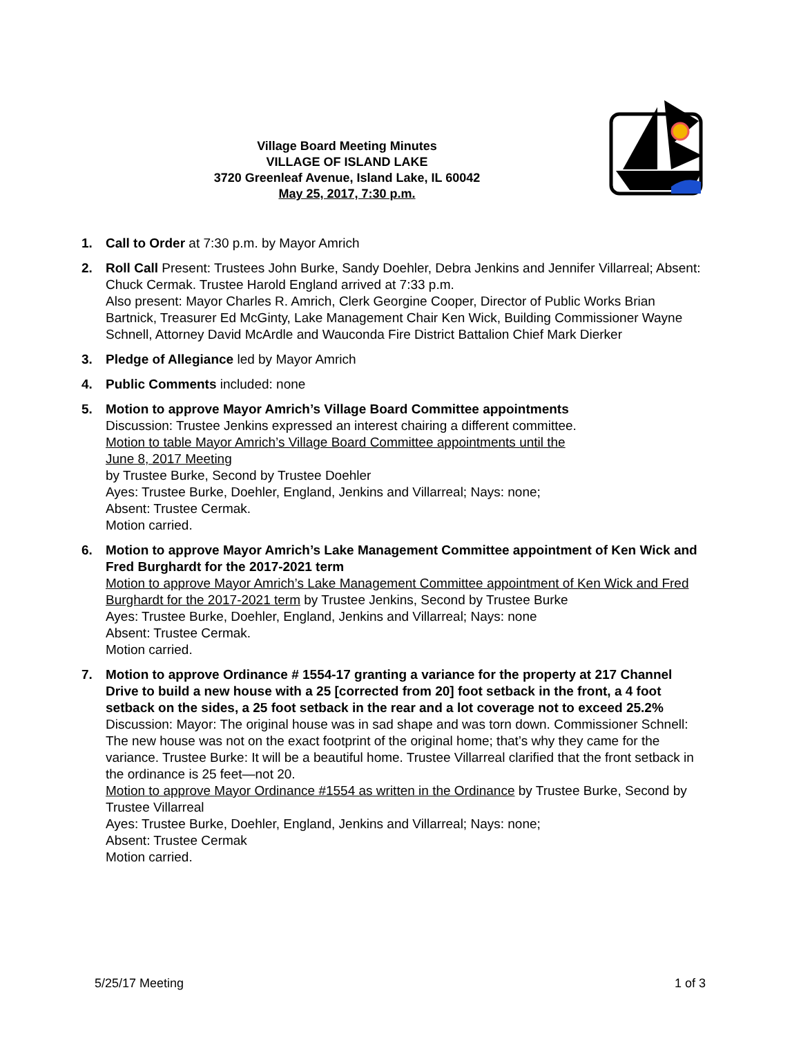Village Board Meeting Minutes
VILLAGE OF ISLAND LAKE
3720 Greenleaf Avenue, Island Lake, IL 60042
May 25, 2017, 7:30 p.m.
1. Call to Order at 7:30 p.m. by Mayor Amrich
2. Roll Call Present: Trustees John Burke, Sandy Doehler, Debra Jenkins and Jennifer Villarreal; Absent: Chuck Cermak. Trustee Harold England arrived at 7:33 p.m.
Also present: Mayor Charles R. Amrich, Clerk Georgine Cooper, Director of Public Works Brian Bartnick, Treasurer Ed McGinty, Lake Management Chair Ken Wick, Building Commissioner Wayne Schnell, Attorney David McArdle and Wauconda Fire District Battalion Chief Mark Dierker
3. Pledge of Allegiance led by Mayor Amrich
4. Public Comments included: none
5. Motion to approve Mayor Amrich’s Village Board Committee appointments
Discussion: Trustee Jenkins expressed an interest chairing a different committee.
Motion to table Mayor Amrich’s Village Board Committee appointments until the
June 8, 2017 Meeting
by Trustee Burke, Second by Trustee Doehler
Ayes: Trustee Burke, Doehler, England, Jenkins and Villarreal; Nays: none;
Absent: Trustee Cermak.
Motion carried.
6. Motion to approve Mayor Amrich’s Lake Management Committee appointment of Ken Wick and Fred Burghardt for the 2017-2021 term
Motion to approve Mayor Amrich’s Lake Management Committee appointment of Ken Wick and Fred Burghardt for the 2017-2021 term by Trustee Jenkins, Second by Trustee Burke
Ayes: Trustee Burke, Doehler, England, Jenkins and Villarreal; Nays: none
Absent: Trustee Cermak.
Motion carried.
7. Motion to approve Ordinance # 1554-17 granting a variance for the property at 217 Channel Drive to build a new house with a 25 [corrected from 20] foot setback in the front, a 4 foot setback on the sides, a 25 foot setback in the rear and a lot coverage not to exceed 25.2%
Discussion: Mayor: The original house was in sad shape and was torn down. Commissioner Schnell: The new house was not on the exact footprint of the original home; that’s why they came for the variance. Trustee Burke: It will be a beautiful home. Trustee Villarreal clarified that the front setback in the ordinance is 25 feet—not 20.
Motion to approve Mayor Ordinance #1554 as written in the Ordinance by Trustee Burke, Second by Trustee Villarreal
Ayes: Trustee Burke, Doehler, England, Jenkins and Villarreal; Nays: none;
Absent: Trustee Cermak
Motion carried.
5/25/17 Meeting 1 of 3